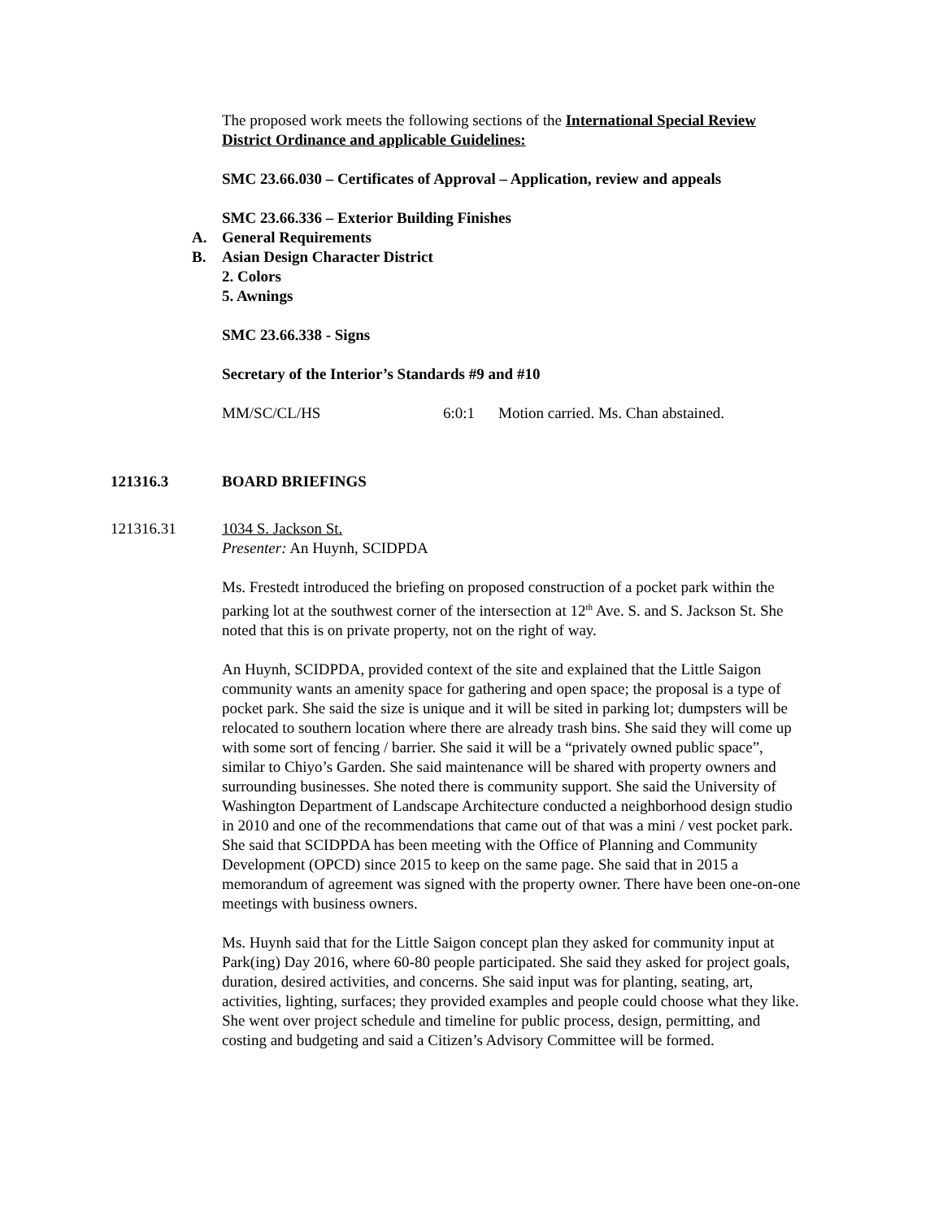The proposed work meets the following sections of the International Special Review District Ordinance and applicable Guidelines:
SMC 23.66.030 – Certificates of Approval – Application, review and appeals
SMC 23.66.336 – Exterior Building Finishes
A. General Requirements
B. Asian Design Character District
2. Colors
5. Awnings
SMC 23.66.338 - Signs
Secretary of the Interior’s Standards #9 and #10
MM/SC/CL/HS 6:0:1 Motion carried. Ms. Chan abstained.
121316.3 BOARD BRIEFINGS
121316.31 1034 S. Jackson St.
Presenter: An Huynh, SCIDPDA
Ms. Frestedt introduced the briefing on proposed construction of a pocket park within the parking lot at the southwest corner of the intersection at 12<sup>th</sup> Ave. S. and S. Jackson St. She noted that this is on private property, not on the right of way.
An Huynh, SCIDPDA, provided context of the site and explained that the Little Saigon community wants an amenity space for gathering and open space; the proposal is a type of pocket park. She said the size is unique and it will be sited in parking lot; dumpsters will be relocated to southern location where there are already trash bins. She said they will come up with some sort of fencing / barrier. She said it will be a “privately owned public space”, similar to Chiyo’s Garden. She said maintenance will be shared with property owners and surrounding businesses. She noted there is community support. She said the University of Washington Department of Landscape Architecture conducted a neighborhood design studio in 2010 and one of the recommendations that came out of that was a mini / vest pocket park. She said that SCIDPDA has been meeting with the Office of Planning and Community Development (OPCD) since 2015 to keep on the same page. She said that in 2015 a memorandum of agreement was signed with the property owner. There have been one-on-one meetings with business owners.
Ms. Huynh said that for the Little Saigon concept plan they asked for community input at Park(ing) Day 2016, where 60-80 people participated. She said they asked for project goals, duration, desired activities, and concerns. She said input was for planting, seating, art, activities, lighting, surfaces; they provided examples and people could choose what they like. She went over project schedule and timeline for public process, design, permitting, and costing and budgeting and said a Citizen’s Advisory Committee will be formed.